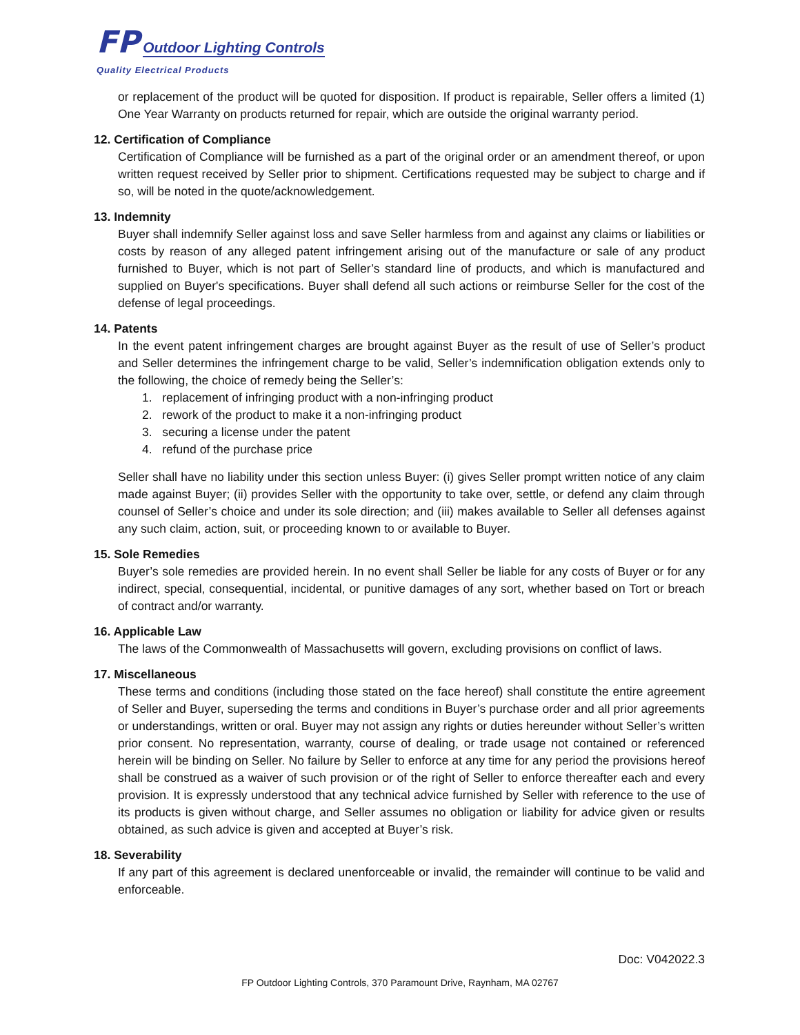FP Outdoor Lighting Controls
Quality Electrical Products
or replacement of the product will be quoted for disposition. If product is repairable, Seller offers a limited (1) One Year Warranty on products returned for repair, which are outside the original warranty period.
12. Certification of Compliance
Certification of Compliance will be furnished as a part of the original order or an amendment thereof, or upon written request received by Seller prior to shipment. Certifications requested may be subject to charge and if so, will be noted in the quote/acknowledgement.
13. Indemnity
Buyer shall indemnify Seller against loss and save Seller harmless from and against any claims or liabilities or costs by reason of any alleged patent infringement arising out of the manufacture or sale of any product furnished to Buyer, which is not part of Seller’s standard line of products, and which is manufactured and supplied on Buyer's specifications. Buyer shall defend all such actions or reimburse Seller for the cost of the defense of legal proceedings.
14. Patents
In the event patent infringement charges are brought against Buyer as the result of use of Seller’s product and Seller determines the infringement charge to be valid, Seller’s indemnification obligation extends only to the following, the choice of remedy being the Seller’s:
1. replacement of infringing product with a non-infringing product
2. rework of the product to make it a non-infringing product
3. securing a license under the patent
4. refund of the purchase price
Seller shall have no liability under this section unless Buyer: (i) gives Seller prompt written notice of any claim made against Buyer; (ii) provides Seller with the opportunity to take over, settle, or defend any claim through counsel of Seller’s choice and under its sole direction; and (iii) makes available to Seller all defenses against any such claim, action, suit, or proceeding known to or available to Buyer.
15. Sole Remedies
Buyer’s sole remedies are provided herein. In no event shall Seller be liable for any costs of Buyer or for any indirect, special, consequential, incidental, or punitive damages of any sort, whether based on Tort or breach of contract and/or warranty.
16. Applicable Law
The laws of the Commonwealth of Massachusetts will govern, excluding provisions on conflict of laws.
17. Miscellaneous
These terms and conditions (including those stated on the face hereof) shall constitute the entire agreement of Seller and Buyer, superseding the terms and conditions in Buyer’s purchase order and all prior agreements or understandings, written or oral. Buyer may not assign any rights or duties hereunder without Seller’s written prior consent. No representation, warranty, course of dealing, or trade usage not contained or referenced herein will be binding on Seller. No failure by Seller to enforce at any time for any period the provisions hereof shall be construed as a waiver of such provision or of the right of Seller to enforce thereafter each and every provision. It is expressly understood that any technical advice furnished by Seller with reference to the use of its products is given without charge, and Seller assumes no obligation or liability for advice given or results obtained, as such advice is given and accepted at Buyer’s risk.
18. Severability
If any part of this agreement is declared unenforceable or invalid, the remainder will continue to be valid and enforceable.
Doc: V042022.3
FP Outdoor Lighting Controls, 370 Paramount Drive, Raynham, MA 02767